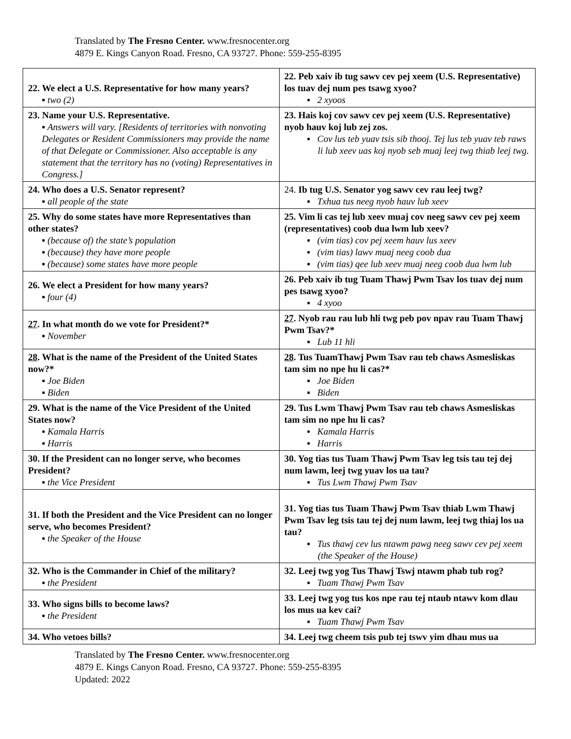Translated by The Fresno Center. www.fresnocenter.org
4879 E. Kings Canyon Road. Fresno, CA 93727. Phone: 559-255-8395
| 22. We elect a U.S. Representative for how many years? ▪ two (2) | 22. Peb xaiv ib tug sawv cev pej xeem (U.S. Representative) los tuav dej num pes tsawg xyoo? ▪ 2 xyoos |
| 23. Name your U.S. Representative. ▪ Answers will vary. [Residents of territories with nonvoting Delegates or Resident Commissioners may provide the name of that Delegate or Commissioner. Also acceptable is any statement that the territory has no (voting) Representatives in Congress.] | 23. Hais koj cov sawv cev pej xeem (U.S. Representative) nyob hauv koj lub zej zos. ▪ Cov lus teb yuav tsis sib thooj. Tej lus teb yuav teb raws li lub xeev uas koj nyob seb muaj leej twg thiab leej twg. |
| 24. Who does a U.S. Senator represent? ▪ all people of the state | 24. Ib tug U.S. Senator yog sawv cev rau leej twg? ▪ Txhua tus neeg nyob hauv lub xeev |
| 25. Why do some states have more Representatives than other states? ▪ (because of) the state’s population ▪ (because) they have more people ▪ (because) some states have more people | 25. Vim li cas tej lub xeev muaj cov neeg sawv cev pej xeem (representatives) coob dua lwm lub xeev? ▪ (vim tias) cov pej xeem hauv lus xeev ▪ (vim tias) lawv muaj neeg coob dua ▪ (vim tias) qee lub xeev muaj neeg coob dua lwm lub |
| 26. We elect a President for how many years? ▪ four (4) | 26. Peb xaiv ib tug Tuam Thawj Pwm Tsav los tuav dej num pes tsawg xyoo? ▪ 4 xyoo |
| 27 . In what month do we vote for President?* ▪ November | 27 . Nyob rau rau lub hli twg peb pov npav rau Tuam Thawj Pwm Tsav?* ▪ Lub 11 hli |
| 28 . What is the name of the President of the United States now?* ▪ Joe Biden ▪ Biden | 28 . Tus TuamThawj Pwm Tsav rau teb chaws Asmesliskas tam sim no npe hu li cas?* ▪ Joe Biden ▪ Biden |
| 29. What is the name of the Vice President of the United States now? ▪ Kamala Harris ▪ Harris | 29. Tus Lwm Thawj Pwm Tsav rau teb chaws Asmesliskas tam sim no npe hu li cas? ▪ Kamala Harris ▪ Harris |
| 30. If the President can no longer serve, who becomes President? ▪ the Vice President | 30. Yog tias tus Tuam Thawj Pwm Tsav leg tsis tau tej dej num lawm, leej twg yuav los ua tau? ▪ Tus Lwm Thawj Pwm Tsav |
| 31. If both the President and the Vice President can no longer serve, who becomes President? ▪ the Speaker of the House | 31. Yog tias tus Tuam Thawj Pwm Tsav thiab Lwm Thawj Pwm Tsav leg tsis tau tej dej num lawm, leej twg thiaj los ua tau? ▪ Tus thawj cev lus ntawm pawg neeg sawv cev pej xeem (the Speaker of the House) |
| 32. Who is the Commander in Chief of the military? ▪ the President | 32. Leej twg yog Tus Thawj Tswj ntawm phab tub rog? ▪ Tuam Thawj Pwm Tsav |
| 33. Who signs bills to become laws? ▪ the President | 33. Leej twg yog tus kos npe rau tej ntaub ntawv kom dlau los mus ua kev cai? ▪ Tuam Thawj Pwm Tsav |
| 34. Who vetoes bills? | 34. Leej twg cheem tsis pub tej tswv yim dhau mus ua |
Translated by The Fresno Center. www.fresnocenter.org
4879 E. Kings Canyon Road. Fresno, CA 93727. Phone: 559-255-8395
Updated: 2022